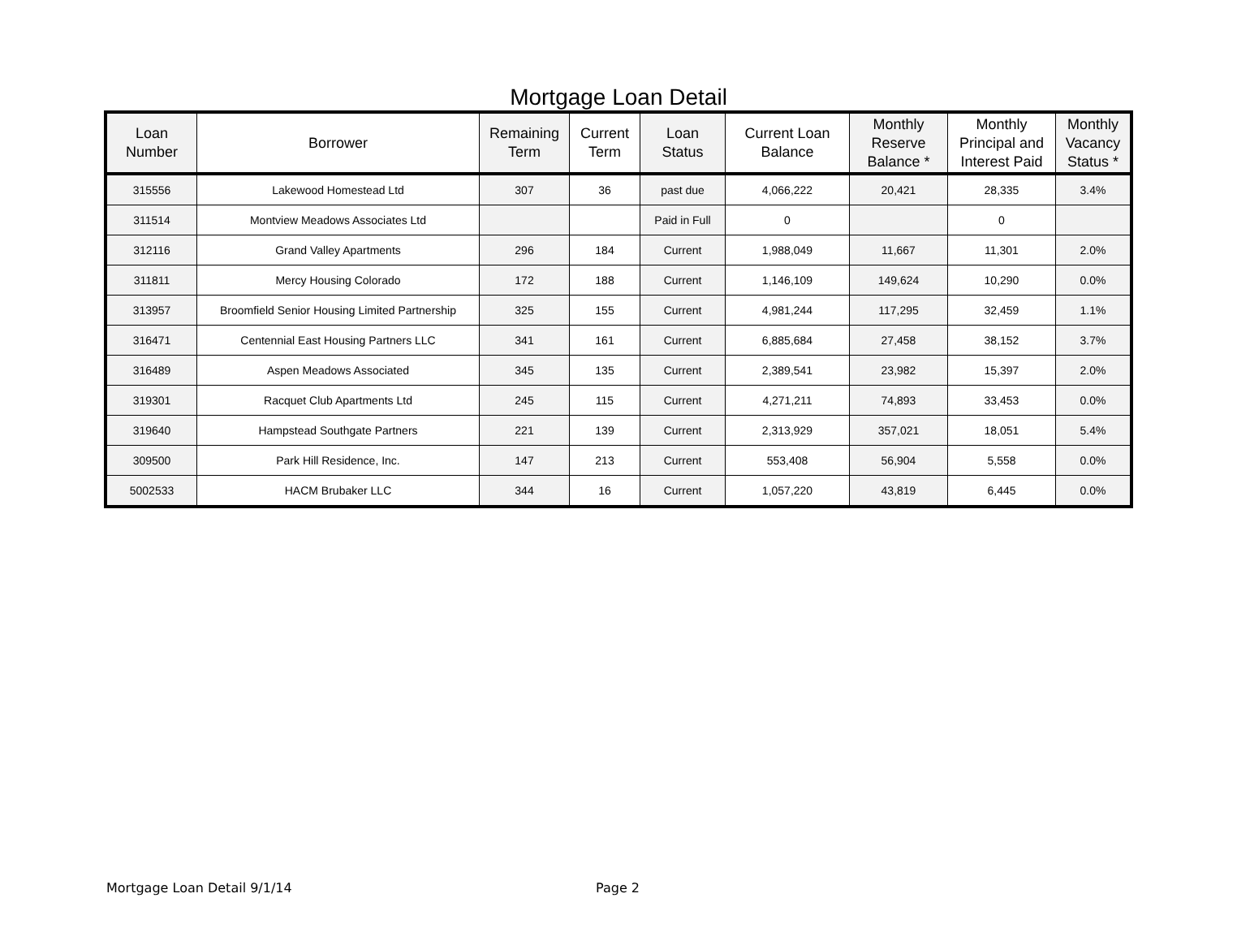Mortgage Loan Detail
| Loan Number | Borrower | Remaining Term | Current Term | Loan Status | Current Loan Balance | Monthly Reserve Balance * | Monthly Principal and Interest Paid | Monthly Vacancy Status * |
| --- | --- | --- | --- | --- | --- | --- | --- | --- |
| 315556 | Lakewood Homestead Ltd | 307 | 36 | past due | 4,066,222 | 20,421 | 28,335 | 3.4% |
| 311514 | Montview Meadows Associates Ltd | | | Paid in Full | 0 | | 0 | |
| 312116 | Grand Valley Apartments | 296 | 184 | Current | 1,988,049 | 11,667 | 11,301 | 2.0% |
| 311811 | Mercy Housing Colorado | 172 | 188 | Current | 1,146,109 | 149,624 | 10,290 | 0.0% |
| 313957 | Broomfield Senior Housing Limited Partnership | 325 | 155 | Current | 4,981,244 | 117,295 | 32,459 | 1.1% |
| 316471 | Centennial East Housing Partners LLC | 341 | 161 | Current | 6,885,684 | 27,458 | 38,152 | 3.7% |
| 316489 | Aspen Meadows Associated | 345 | 135 | Current | 2,389,541 | 23,982 | 15,397 | 2.0% |
| 319301 | Racquet Club Apartments Ltd | 245 | 115 | Current | 4,271,211 | 74,893 | 33,453 | 0.0% |
| 319640 | Hampstead Southgate Partners | 221 | 139 | Current | 2,313,929 | 357,021 | 18,051 | 5.4% |
| 309500 | Park Hill Residence, Inc. | 147 | 213 | Current | 553,408 | 56,904 | 5,558 | 0.0% |
| 5002533 | HACM Brubaker LLC | 344 | 16 | Current | 1,057,220 | 43,819 | 6,445 | 0.0% |
Mortgage Loan Detail 9/1/14 Page 2